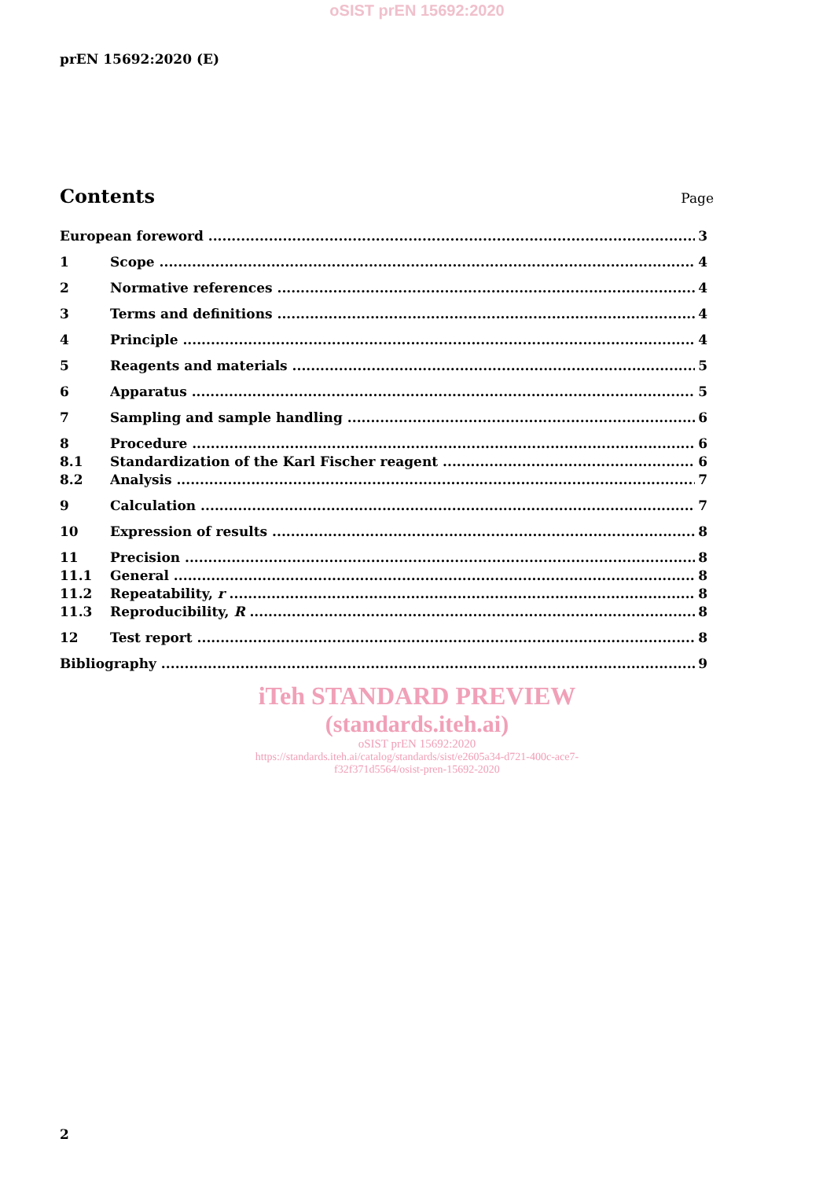oSIST prEN 15692:2020
prEN 15692:2020 (E)
Contents
Page
European foreword 3
1 Scope 4
2 Normative references 4
3 Terms and definitions 4
4 Principle 4
5 Reagents and materials 5
6 Apparatus 5
7 Sampling and sample handling 6
8 Procedure 6
8.1 Standardization of the Karl Fischer reagent 6
8.2 Analysis 7
9 Calculation 7
10 Expression of results 8
11 Precision 8
11.1 General 8
11.2 Repeatability, r 8
11.3 Reproducibility, R 8
12 Test report 8
Bibliography 9
iTeh STANDARD PREVIEW
(standards.iteh.ai)
oSIST prEN 15692:2020
https://standards.iteh.ai/catalog/standards/sist/e2605a34-d721-400c-ace7-
f32f371d5564/osist-pren-15692-2020
2